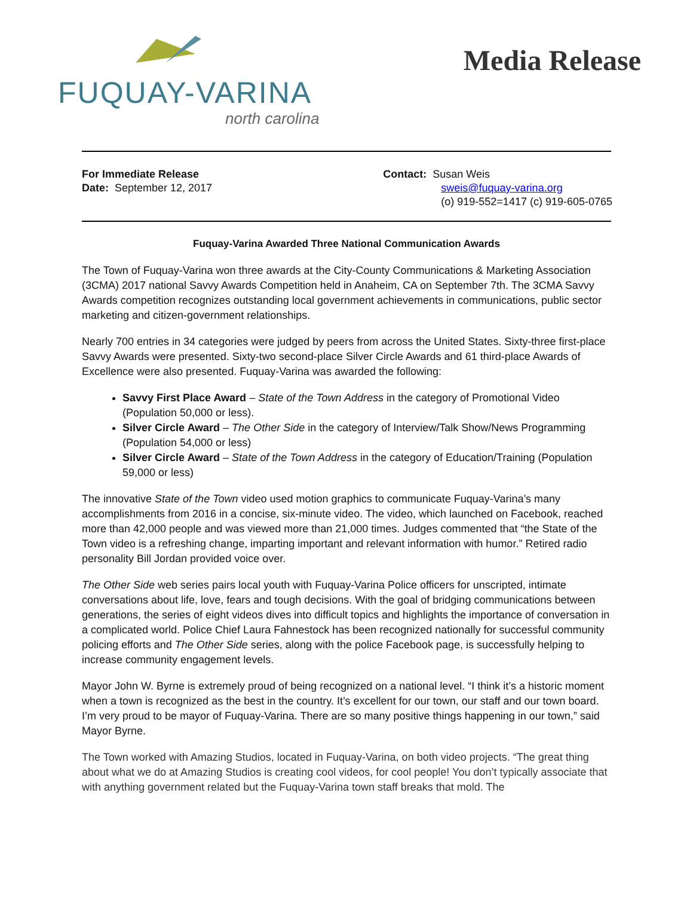FUQUAY-VARINA
north carolina
Media Release
For Immediate Release
Date: September 12, 2017
Contact: Susan Weis
sweis@fuquay-varina.org
(o) 919-552=1417 (c) 919-605-0765
Fuquay-Varina Awarded Three National Communication Awards
The Town of Fuquay-Varina won three awards at the City-County Communications & Marketing Association (3CMA) 2017 national Savvy Awards Competition held in Anaheim, CA on September 7th. The 3CMA Savvy Awards competition recognizes outstanding local government achievements in communications, public sector marketing and citizen-government relationships.
Nearly 700 entries in 34 categories were judged by peers from across the United States. Sixty-three first-place Savvy Awards were presented. Sixty-two second-place Silver Circle Awards and 61 third-place Awards of Excellence were also presented. Fuquay-Varina was awarded the following:
Savvy First Place Award – State of the Town Address in the category of Promotional Video (Population 50,000 or less).
Silver Circle Award – The Other Side in the category of Interview/Talk Show/News Programming (Population 54,000 or less)
Silver Circle Award – State of the Town Address in the category of Education/Training (Population 59,000 or less)
The innovative State of the Town video used motion graphics to communicate Fuquay-Varina’s many accomplishments from 2016 in a concise, six-minute video. The video, which launched on Facebook, reached more than 42,000 people and was viewed more than 21,000 times. Judges commented that “the State of the Town video is a refreshing change, imparting important and relevant information with humor.” Retired radio personality Bill Jordan provided voice over.
The Other Side web series pairs local youth with Fuquay-Varina Police officers for unscripted, intimate conversations about life, love, fears and tough decisions. With the goal of bridging communications between generations, the series of eight videos dives into difficult topics and highlights the importance of conversation in a complicated world. Police Chief Laura Fahnestock has been recognized nationally for successful community policing efforts and The Other Side series, along with the police Facebook page, is successfully helping to increase community engagement levels.
Mayor John W. Byrne is extremely proud of being recognized on a national level. “I think it’s a historic moment when a town is recognized as the best in the country. It’s excellent for our town, our staff and our town board. I’m very proud to be mayor of Fuquay-Varina. There are so many positive things happening in our town,” said Mayor Byrne.
The Town worked with Amazing Studios, located in Fuquay-Varina, on both video projects. “The great thing about what we do at Amazing Studios is creating cool videos, for cool people! You don’t typically associate that with anything government related but the Fuquay-Varina town staff breaks that mold. The